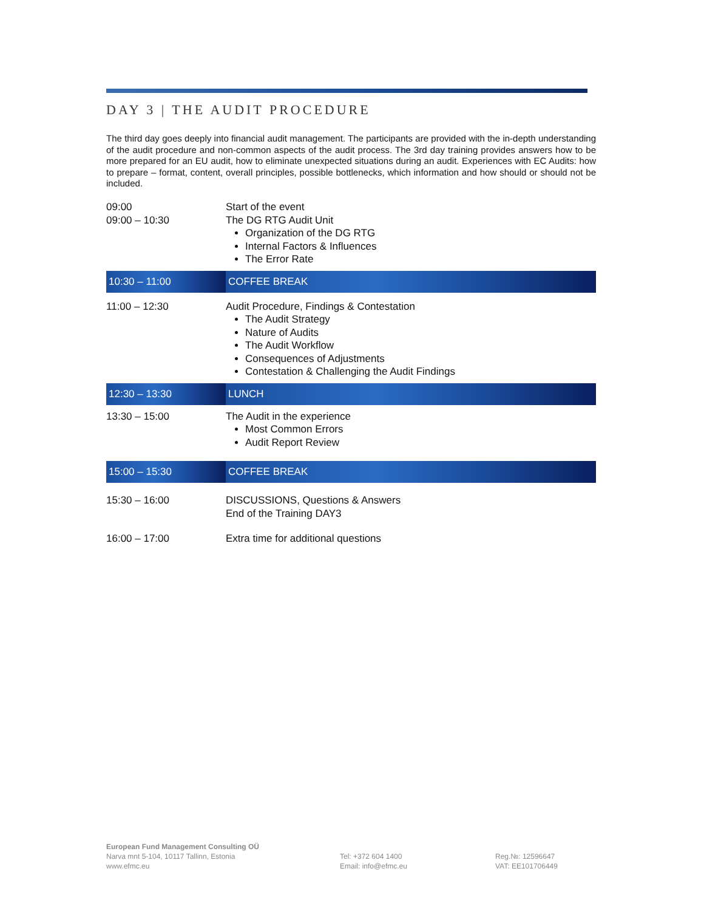DAY 3 | THE AUDIT PROCEDURE
The third day goes deeply into financial audit management. The participants are provided with the in-depth understanding of the audit procedure and non-common aspects of the audit process. The 3rd day training provides answers how to be more prepared for an EU audit, how to eliminate unexpected situations during an audit. Experiences with EC Audits: how to prepare – format, content, overall principles, possible bottlenecks, which information and how should or should not be included.
| 09:00 09:00 – 10:30 | Start of the event The DG RTG Audit Unit Organization of the DG RTG Internal Factors & Influences The Error Rate |
| 10:30 – 11:00 | COFFEE BREAK |
| 11:00 – 12:30 | Audit Procedure, Findings & Contestation The Audit Strategy Nature of Audits The Audit Workflow Consequences of Adjustments Contestation & Challenging the Audit Findings |
| 12:30 – 13:30 | LUNCH |
| 13:30 – 15:00 | The Audit in the experience Most Common Errors Audit Report Review |
| 15:00 – 15:30 | COFFEE BREAK |
| 15:30 – 16:00 | DISCUSSIONS, Questions & Answers End of the Training DAY3 |
| 16:00 – 17:00 | Extra time for additional questions |
European Fund Management Consulting OÜ
Narva mnt 5-104, 10117 Tallinn, Estonia
www.efmc.eu
Tel: +372 604 1400
Email: info@efmc.eu
Reg.№: 12596647
VAT: EE101706449